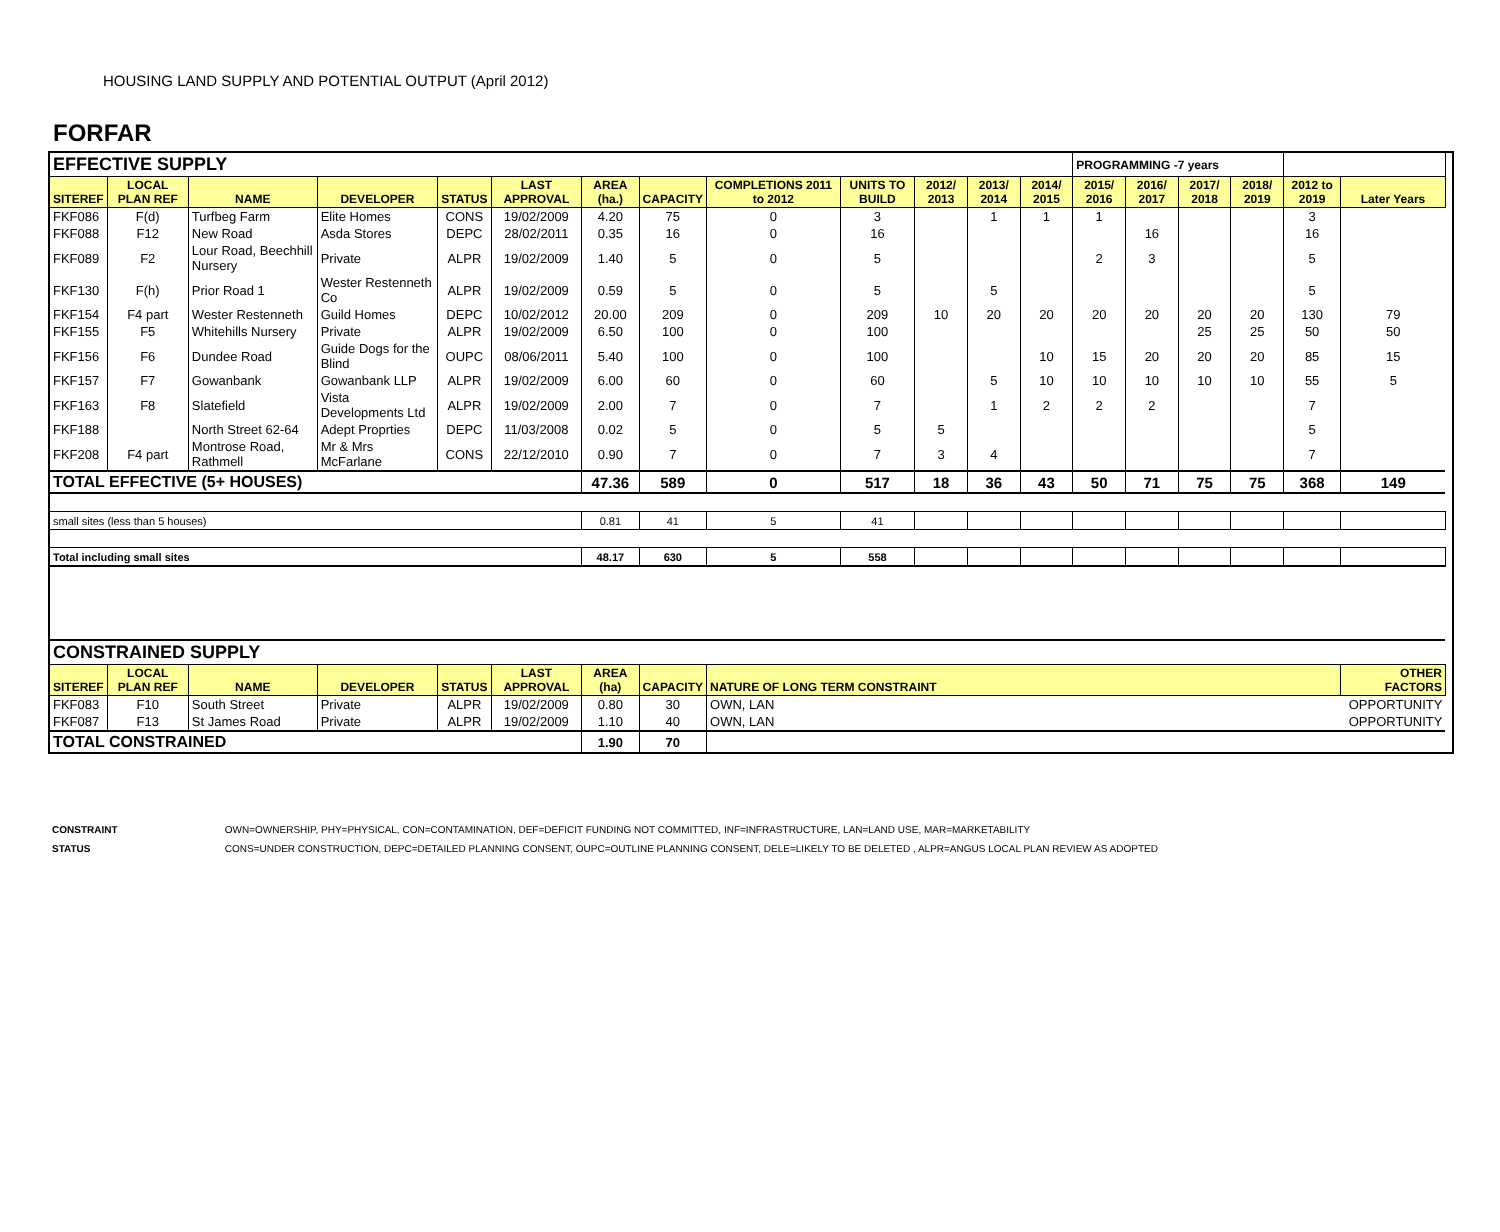HOUSING LAND SUPPLY AND POTENTIAL OUTPUT (April 2012)
FORFAR
| EFFECTIVE SUPPLY | | | | | | | | | | | | | PROGRAMMING -7 years | | | | | | |
| SITEREF | LOCAL PLAN REF | NAME | DEVELOPER | STATUS | LAST APPROVAL | AREA (ha.) | CAPACITY | COMPLETIONS 2011 to 2012 | UNITS TO BUILD | 2012/ 2013 | 2013/ 2014 | 2014/ 2015 | 2015/ 2016 | 2016/ 2017 | 2017/ 2018 | 2018/ 2019 | 2012 to 2019 | Later Years | |
| FKF086 | F(d) | Turfbeg Farm | Elite Homes | CONS | 19/02/2009 | 4.20 | 75 | 0 | 3 | | 1 | 1 | 1 | | | | 3 | | |
| FKF088 | F12 | New Road | Asda Stores | DEPC | 28/02/2011 | 0.35 | 16 | 0 | 16 | | | | | 16 | | | 16 | | |
| FKF089 | F2 | Lour Road, Beechhill Nursery | Private | ALPR | 19/02/2009 | 1.40 | 5 | 0 | 5 | | | | 2 | 3 | | | 5 | | |
| FKF130 | F(h) | Prior Road 1 | Wester Restenneth Co | ALPR | 19/02/2009 | 0.59 | 5 | 0 | 5 | | 5 | | | | | | 5 | | |
| FKF154 | F4 part | Wester Restenneth | Guild Homes | DEPC | 10/02/2012 | 20.00 | 209 | 0 | 209 | 10 | 20 | 20 | 20 | 20 | 20 | 20 | 130 | 79 | |
| FKF155 | F5 | Whitehills Nursery | Private | ALPR | 19/02/2009 | 6.50 | 100 | 0 | 100 | | | | | | 25 | 25 | 50 | 50 | |
| FKF156 | F6 | Dundee Road | Guide Dogs for the Blind | OUPC | 08/06/2011 | 5.40 | 100 | 0 | 100 | | | 10 | 15 | 20 | 20 | 20 | 85 | 15 | |
| FKF157 | F7 | Gowanbank | Gowanbank LLP | ALPR | 19/02/2009 | 6.00 | 60 | 0 | 60 | | 5 | 10 | 10 | 10 | 10 | 10 | 55 | 5 | |
| FKF163 | F8 | Slatefield | Vista Developments Ltd | ALPR | 19/02/2009 | 2.00 | 7 | 0 | 7 | | 1 | 2 | 2 | 2 | | | 7 | | |
| FKF188 | | North Street 62-64 | Adept Proprties | DEPC | 11/03/2008 | 0.02 | 5 | 0 | 5 | 5 | | | | | | | 5 | | |
| FKF208 | F4 part | Montrose Road, Rathmell | Mr & Mrs McFarlane | CONS | 22/12/2010 | 0.90 | 7 | 0 | 7 | 3 | 4 | | | | | | 7 | | |
| TOTAL EFFECTIVE (5+ HOUSES) | | | | | | 47.36 | 589 | 0 | 517 | 18 | 36 | 43 | 50 | 71 | 75 | 75 | 368 | 149 | |
| small sites (less than 5 houses) | | | | | | 0.81 | 41 | 5 | 41 | | | | | | | | | | |
| Total including small sites | | | | | | 48.17 | 630 | 5 | 558 | | | | | | | | | | |
| CONSTRAINED SUPPLY | | | | | | | | | | | | | | | | | | | |
| SITEREF | LOCAL PLAN REF | NAME | DEVELOPER | STATUS | LAST APPROVAL | AREA (ha) | CAPACITY | NATURE OF LONG TERM CONSTRAINT | | | | | | | | | | OTHER FACTORS | |
| FKF083 | F10 | South Street | Private | ALPR | 19/02/2009 | 0.80 | 30 | OWN, LAN | | | | | | | | | | OPPORTUNITY | |
| FKF087 | F13 | St James Road | Private | ALPR | 19/02/2009 | 1.10 | 40 | OWN, LAN | | | | | | | | | | OPPORTUNITY | |
| TOTAL CONSTRAINED | | | | | | 1.90 | 70 | | | | | | | | | | | | |
CONSTRAINT OWN=OWNERSHIP, PHY=PHYSICAL, CON=CONTAMINATION, DEF=DEFICIT FUNDING NOT COMMITTED, INF=INFRASTRUCTURE, LAN=LAND USE, MAR=MARKETABILITY
STATUS CONS=UNDER CONSTRUCTION, DEPC=DETAILED PLANNING CONSENT, OUPC=OUTLINE PLANNING CONSENT, DELE=LIKELY TO BE DELETED , ALPR=ANGUS LOCAL PLAN REVIEW AS ADOPTED